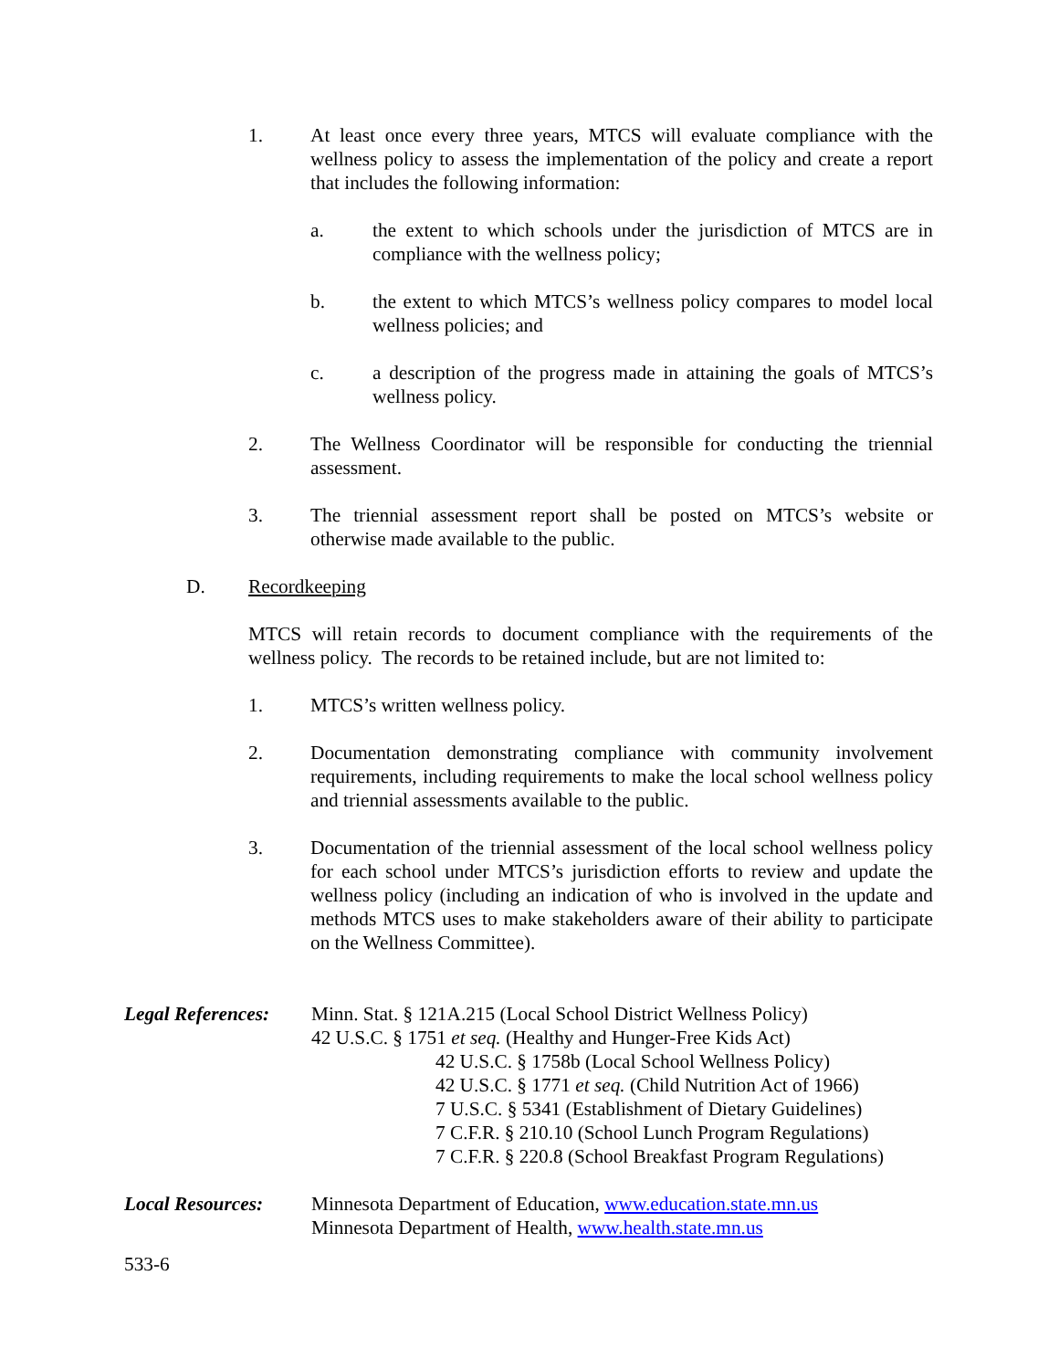1. At least once every three years, MTCS will evaluate compliance with the wellness policy to assess the implementation of the policy and create a report that includes the following information:
a. the extent to which schools under the jurisdiction of MTCS are in compliance with the wellness policy;
b. the extent to which MTCS’s wellness policy compares to model local wellness policies; and
c. a description of the progress made in attaining the goals of MTCS’s wellness policy.
2. The Wellness Coordinator will be responsible for conducting the triennial assessment.
3. The triennial assessment report shall be posted on MTCS’s website or otherwise made available to the public.
D. Recordkeeping
MTCS will retain records to document compliance with the requirements of the wellness policy. The records to be retained include, but are not limited to:
1. MTCS’s written wellness policy.
2. Documentation demonstrating compliance with community involvement requirements, including requirements to make the local school wellness policy and triennial assessments available to the public.
3. Documentation of the triennial assessment of the local school wellness policy for each school under MTCS’s jurisdiction efforts to review and update the wellness policy (including an indication of who is involved in the update and methods MTCS uses to make stakeholders aware of their ability to participate on the Wellness Committee).
Legal References: Minn. Stat. § 121A.215 (Local School District Wellness Policy)
42 U.S.C. § 1751 et seq. (Healthy and Hunger-Free Kids Act)
42 U.S.C. § 1758b (Local School Wellness Policy)
42 U.S.C. § 1771 et seq. (Child Nutrition Act of 1966)
7 U.S.C. § 5341 (Establishment of Dietary Guidelines)
7 C.F.R. § 210.10 (School Lunch Program Regulations)
7 C.F.R. § 220.8 (School Breakfast Program Regulations)
Local Resources: Minnesota Department of Education, www.education.state.mn.us
Minnesota Department of Health, www.health.state.mn.us
533-6